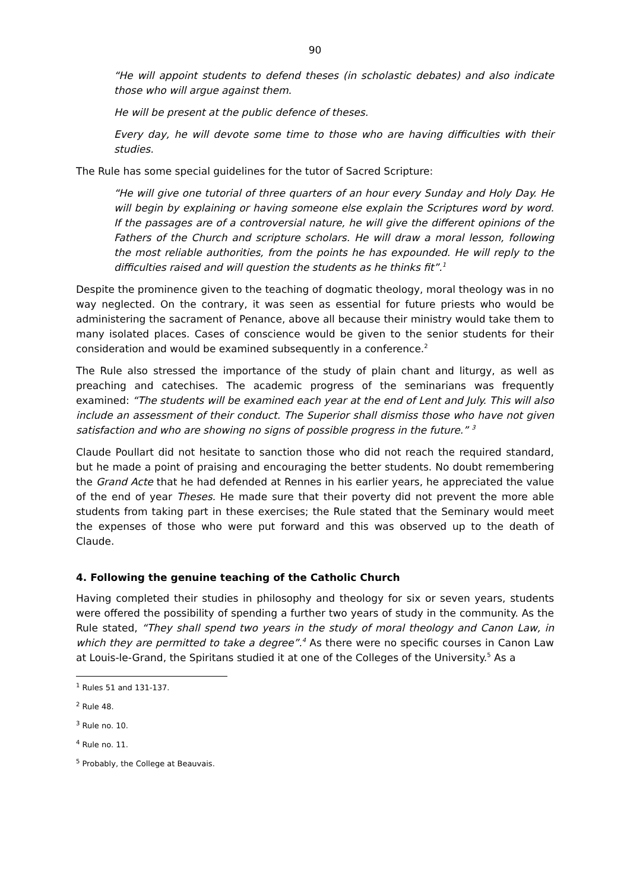90
“He will appoint students to defend theses (in scholastic debates) and also indicate those who will argue against them.
He will be present at the public defence of theses.
Every day, he will devote some time to those who are having difficulties with their studies.
The Rule has some special guidelines for the tutor of Sacred Scripture:
“He will give one tutorial of three quarters of an hour every Sunday and Holy Day. He will begin by explaining or having someone else explain the Scriptures word by word. If the passages are of a controversial nature, he will give the different opinions of the Fathers of the Church and scripture scholars. He will draw a moral lesson, following the most reliable authorities, from the points he has expounded. He will reply to the difficulties raised and will question the students as he thinks fit”.<sup>1</sup>
Despite the prominence given to the teaching of dogmatic theology, moral theology was in no way neglected. On the contrary, it was seen as essential for future priests who would be administering the sacrament of Penance, above all because their ministry would take them to many isolated places. Cases of conscience would be given to the senior students for their consideration and would be examined subsequently in a conference.<sup>2</sup>
The Rule also stressed the importance of the study of plain chant and liturgy, as well as preaching and catechises. The academic progress of the seminarians was frequently examined: “The students will be examined each year at the end of Lent and July. This will also include an assessment of their conduct. The Superior shall dismiss those who have not given satisfaction and who are showing no signs of possible progress in the future.” <sup>3</sup>
Claude Poullart did not hesitate to sanction those who did not reach the required standard, but he made a point of praising and encouraging the better students. No doubt remembering the Grand Acte that he had defended at Rennes in his earlier years, he appreciated the value of the end of year Theses. He made sure that their poverty did not prevent the more able students from taking part in these exercises; the Rule stated that the Seminary would meet the expenses of those who were put forward and this was observed up to the death of Claude.
4. Following the genuine teaching of the Catholic Church
Having completed their studies in philosophy and theology for six or seven years, students were offered the possibility of spending a further two years of study in the community. As the Rule stated, “They shall spend two years in the study of moral theology and Canon Law, in which they are permitted to take a degree”.<sup>4</sup> As there were no specific courses in Canon Law at Louis-le-Grand, the Spiritans studied it at one of the Colleges of the University.<sup>5</sup> As a
<sup>1</sup> Rules 51 and 131-137.
<sup>2</sup> Rule 48.
<sup>3</sup> Rule no. 10.
<sup>4</sup> Rule no. 11.
<sup>5</sup> Probably, the College at Beauvais.